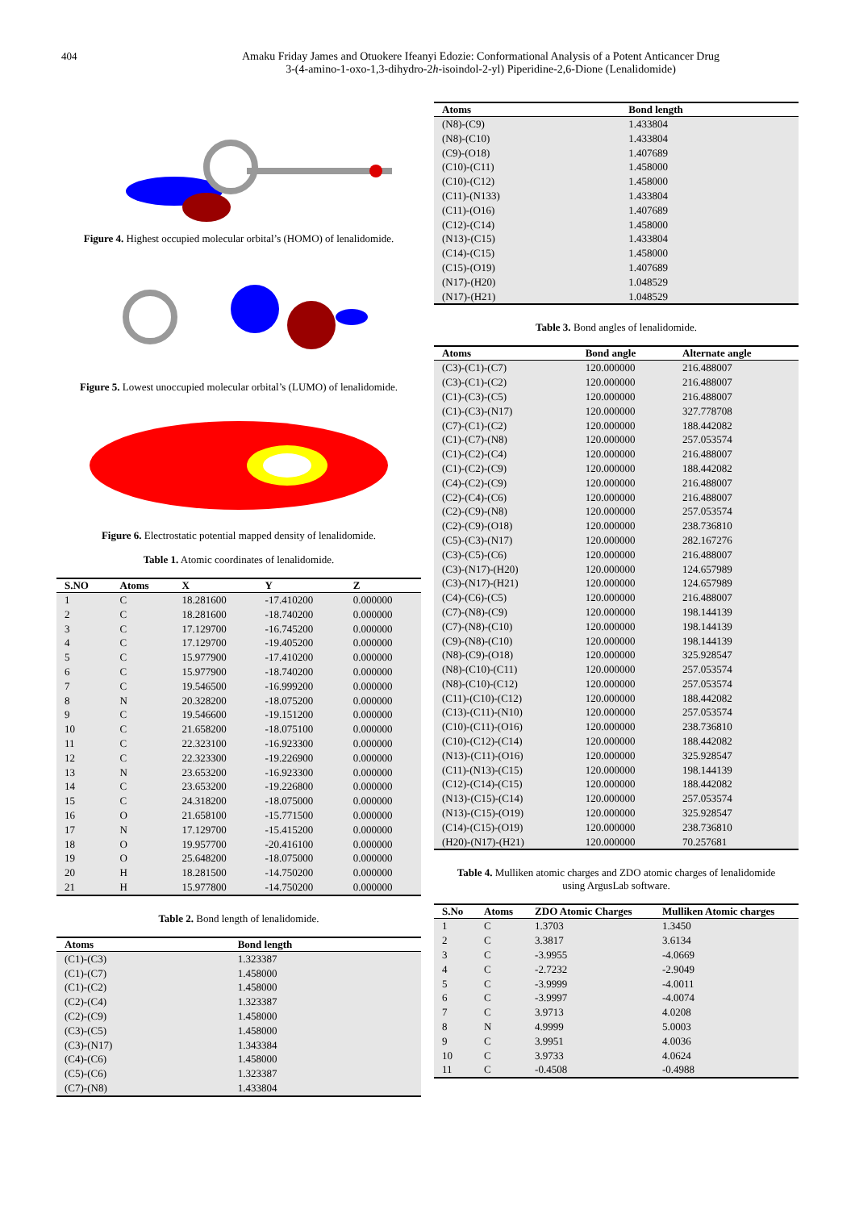404 Amaku Friday James and Otuokere Ifeanyi Edozie: Conformational Analysis of a Potent Anticancer Drug
3-(4-amino-1-oxo-1,3-dihydro-2h-isoindol-2-yl) Piperidine-2,6-Dione (Lenalidomide)
Figure 4. Highest occupied molecular orbital’s (HOMO) of lenalidomide.
Figure 5. Lowest unoccupied molecular orbital’s (LUMO) of lenalidomide.
Figure 6. Electrostatic potential mapped density of lenalidomide.
Table 1. Atomic coordinates of lenalidomide.
| S.NO | Atoms | X | Y | Z |
| --- | --- | --- | --- | --- |
| 1 | C | 18.281600 | -17.410200 | 0.000000 |
| 2 | C | 18.281600 | -18.740200 | 0.000000 |
| 3 | C | 17.129700 | -16.745200 | 0.000000 |
| 4 | C | 17.129700 | -19.405200 | 0.000000 |
| 5 | C | 15.977900 | -17.410200 | 0.000000 |
| 6 | C | 15.977900 | -18.740200 | 0.000000 |
| 7 | C | 19.546500 | -16.999200 | 0.000000 |
| 8 | N | 20.328200 | -18.075200 | 0.000000 |
| 9 | C | 19.546600 | -19.151200 | 0.000000 |
| 10 | C | 21.658200 | -18.075100 | 0.000000 |
| 11 | C | 22.323100 | -16.923300 | 0.000000 |
| 12 | C | 22.323300 | -19.226900 | 0.000000 |
| 13 | N | 23.653200 | -16.923300 | 0.000000 |
| 14 | C | 23.653200 | -19.226800 | 0.000000 |
| 15 | C | 24.318200 | -18.075000 | 0.000000 |
| 16 | O | 21.658100 | -15.771500 | 0.000000 |
| 17 | N | 17.129700 | -15.415200 | 0.000000 |
| 18 | O | 19.957700 | -20.416100 | 0.000000 |
| 19 | O | 25.648200 | -18.075000 | 0.000000 |
| 20 | H | 18.281500 | -14.750200 | 0.000000 |
| 21 | H | 15.977800 | -14.750200 | 0.000000 |
Table 2. Bond length of lenalidomide.
| Atoms | Bond length |
| --- | --- |
| (C1)-(C3) | 1.323387 |
| (C1)-(C7) | 1.458000 |
| (C1)-(C2) | 1.458000 |
| (C2)-(C4) | 1.323387 |
| (C2)-(C9) | 1.458000 |
| (C3)-(C5) | 1.458000 |
| (C3)-(N17) | 1.343384 |
| (C4)-(C6) | 1.458000 |
| (C5)-(C6) | 1.323387 |
| (C7)-(N8) | 1.433804 |
| Atoms | Bond length |
| --- | --- |
| (N8)-(C9) | 1.433804 |
| (N8)-(C10) | 1.433804 |
| (C9)-(O18) | 1.407689 |
| (C10)-(C11) | 1.458000 |
| (C10)-(C12) | 1.458000 |
| (C11)-(N133) | 1.433804 |
| (C11)-(O16) | 1.407689 |
| (C12)-(C14) | 1.458000 |
| (N13)-(C15) | 1.433804 |
| (C14)-(C15) | 1.458000 |
| (C15)-(O19) | 1.407689 |
| (N17)-(H20) | 1.048529 |
| (N17)-(H21) | 1.048529 |
Table 3. Bond angles of lenalidomide.
| Atoms | Bond angle | Alternate angle |
| --- | --- | --- |
| (C3)-(C1)-(C7) | 120.000000 | 216.488007 |
| (C3)-(C1)-(C2) | 120.000000 | 216.488007 |
| (C1)-(C3)-(C5) | 120.000000 | 216.488007 |
| (C1)-(C3)-(N17) | 120.000000 | 327.778708 |
| (C7)-(C1)-(C2) | 120.000000 | 188.442082 |
| (C1)-(C7)-(N8) | 120.000000 | 257.053574 |
| (C1)-(C2)-(C4) | 120.000000 | 216.488007 |
| (C1)-(C2)-(C9) | 120.000000 | 188.442082 |
| (C4)-(C2)-(C9) | 120.000000 | 216.488007 |
| (C2)-(C4)-(C6) | 120.000000 | 216.488007 |
| (C2)-(C9)-(N8) | 120.000000 | 257.053574 |
| (C2)-(C9)-(O18) | 120.000000 | 238.736810 |
| (C5)-(C3)-(N17) | 120.000000 | 282.167276 |
| (C3)-(C5)-(C6) | 120.000000 | 216.488007 |
| (C3)-(N17)-(H20) | 120.000000 | 124.657989 |
| (C3)-(N17)-(H21) | 120.000000 | 124.657989 |
| (C4)-(C6)-(C5) | 120.000000 | 216.488007 |
| (C7)-(N8)-(C9) | 120.000000 | 198.144139 |
| (C7)-(N8)-(C10) | 120.000000 | 198.144139 |
| (C9)-(N8)-(C10) | 120.000000 | 198.144139 |
| (N8)-(C9)-(O18) | 120.000000 | 325.928547 |
| (N8)-(C10)-(C11) | 120.000000 | 257.053574 |
| (N8)-(C10)-(C12) | 120.000000 | 257.053574 |
| (C11)-(C10)-(C12) | 120.000000 | 188.442082 |
| (C13)-(C11)-(N10) | 120.000000 | 257.053574 |
| (C10)-(C11)-(O16) | 120.000000 | 238.736810 |
| (C10)-(C12)-(C14) | 120.000000 | 188.442082 |
| (N13)-(C11)-(O16) | 120.000000 | 325.928547 |
| (C11)-(N13)-(C15) | 120.000000 | 198.144139 |
| (C12)-(C14)-(C15) | 120.000000 | 188.442082 |
| (N13)-(C15)-(C14) | 120.000000 | 257.053574 |
| (N13)-(C15)-(O19) | 120.000000 | 325.928547 |
| (C14)-(C15)-(O19) | 120.000000 | 238.736810 |
| (H20)-(N17)-(H21) | 120.000000 | 70.257681 |
Table 4. Mulliken atomic charges and ZDO atomic charges of lenalidomide
using ArgusLab software.
| S.No | Atoms | ZDO Atomic Charges | Mulliken Atomic charges |
| --- | --- | --- | --- |
| 1 | C | 1.3703 | 1.3450 |
| 2 | C | 3.3817 | 3.6134 |
| 3 | C | -3.9955 | -4.0669 |
| 4 | C | -2.7232 | -2.9049 |
| 5 | C | -3.9999 | -4.0011 |
| 6 | C | -3.9997 | -4.0074 |
| 7 | C | 3.9713 | 4.0208 |
| 8 | N | 4.9999 | 5.0003 |
| 9 | C | 3.9951 | 4.0036 |
| 10 | C | 3.9733 | 4.0624 |
| 11 | C | -0.4508 | -0.4988 |